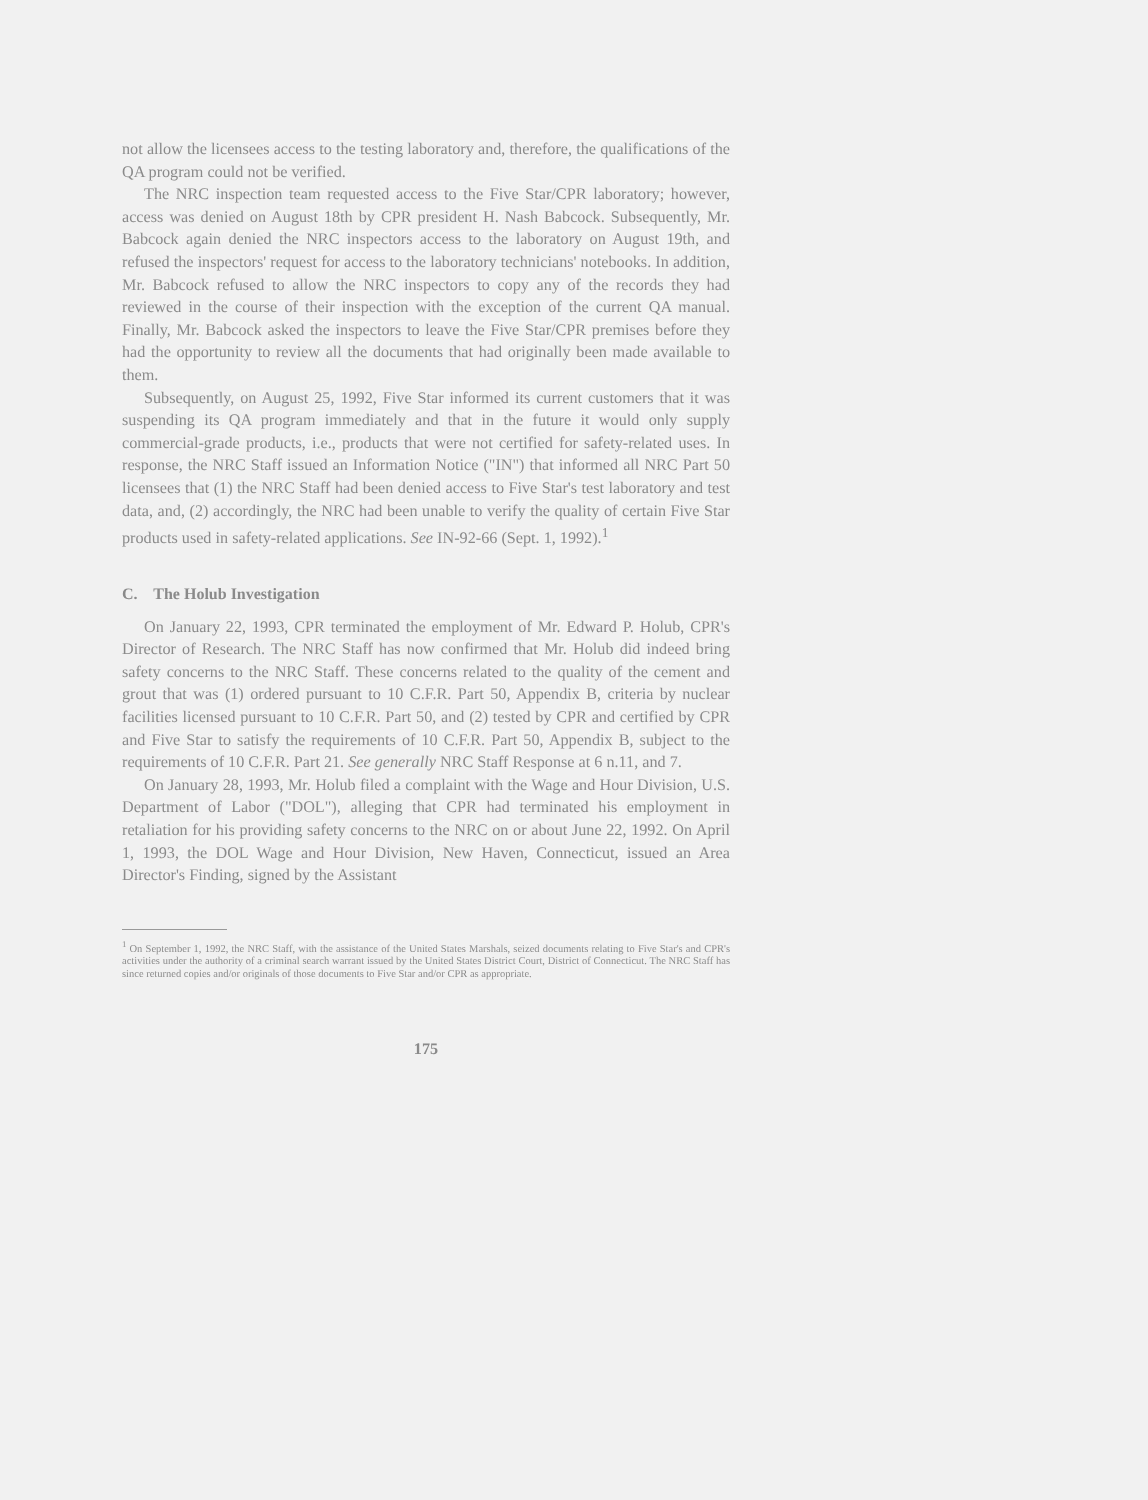not allow the licensees access to the testing laboratory and, therefore, the qualifications of the QA program could not be verified.
The NRC inspection team requested access to the Five Star/CPR laboratory; however, access was denied on August 18th by CPR president H. Nash Babcock. Subsequently, Mr. Babcock again denied the NRC inspectors access to the laboratory on August 19th, and refused the inspectors' request for access to the laboratory technicians' notebooks. In addition, Mr. Babcock refused to allow the NRC inspectors to copy any of the records they had reviewed in the course of their inspection with the exception of the current QA manual. Finally, Mr. Babcock asked the inspectors to leave the Five Star/CPR premises before they had the opportunity to review all the documents that had originally been made available to them.
Subsequently, on August 25, 1992, Five Star informed its current customers that it was suspending its QA program immediately and that in the future it would only supply commercial-grade products, i.e., products that were not certified for safety-related uses. In response, the NRC Staff issued an Information Notice ("IN") that informed all NRC Part 50 licensees that (1) the NRC Staff had been denied access to Five Star's test laboratory and test data, and, (2) accordingly, the NRC had been unable to verify the quality of certain Five Star products used in safety-related applications. See IN-92-66 (Sept. 1, 1992).<sup>1</sup>
C. The Holub Investigation
On January 22, 1993, CPR terminated the employment of Mr. Edward P. Holub, CPR's Director of Research. The NRC Staff has now confirmed that Mr. Holub did indeed bring safety concerns to the NRC Staff. These concerns related to the quality of the cement and grout that was (1) ordered pursuant to 10 C.F.R. Part 50, Appendix B, criteria by nuclear facilities licensed pursuant to 10 C.F.R. Part 50, and (2) tested by CPR and certified by CPR and Five Star to satisfy the requirements of 10 C.F.R. Part 50, Appendix B, subject to the requirements of 10 C.F.R. Part 21. See generally NRC Staff Response at 6 n.11, and 7.
On January 28, 1993, Mr. Holub filed a complaint with the Wage and Hour Division, U.S. Department of Labor ("DOL"), alleging that CPR had terminated his employment in retaliation for his providing safety concerns to the NRC on or about June 22, 1992. On April 1, 1993, the DOL Wage and Hour Division, New Haven, Connecticut, issued an Area Director's Finding, signed by the Assistant
<sup>1</sup> On September 1, 1992, the NRC Staff, with the assistance of the United States Marshals, seized documents relating to Five Star's and CPR's activities under the authority of a criminal search warrant issued by the United States District Court, District of Connecticut. The NRC Staff has since returned copies and/or originals of those documents to Five Star and/or CPR as appropriate.
175